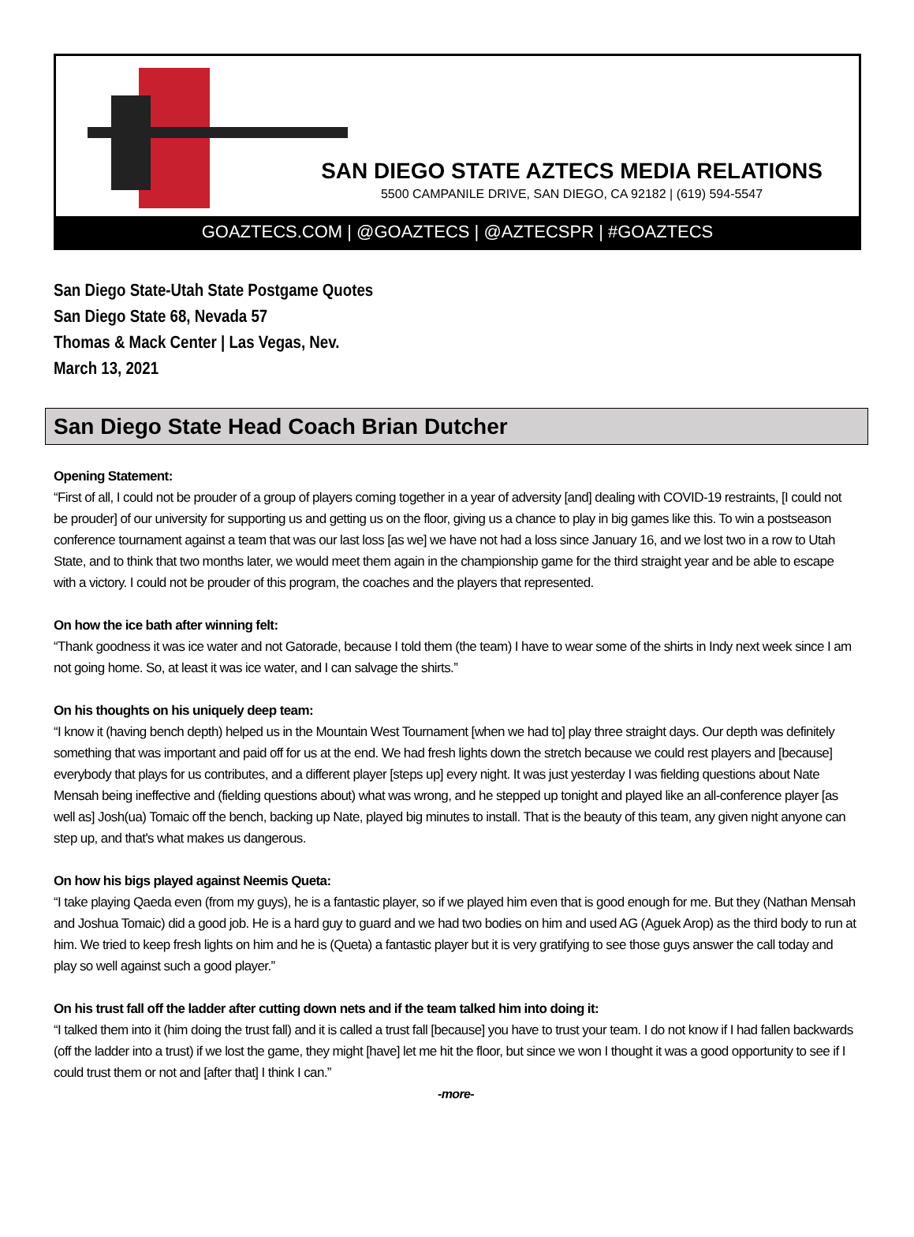SAN DIEGO STATE AZTECS MEDIA RELATIONS
5500 CAMPANILE DRIVE, SAN DIEGO, CA 92182 | (619) 594-5547
GOAZTECS.COM | @GOAZTECS | @AZTECSPR | #GOAZTECS
San Diego State-Utah State Postgame Quotes
San Diego State 68, Nevada 57
Thomas & Mack Center | Las Vegas, Nev.
March 13, 2021
San Diego State Head Coach Brian Dutcher
Opening Statement:
“First of all, I could not be prouder of a group of players coming together in a year of adversity [and] dealing with COVID-19 restraints, [I could not be prouder] of our university for supporting us and getting us on the floor, giving us a chance to play in big games like this. To win a postseason conference tournament against a team that was our last loss [as we] we have not had a loss since January 16, and we lost two in a row to Utah State, and to think that two months later, we would meet them again in the championship game for the third straight year and be able to escape with a victory. I could not be prouder of this program, the coaches and the players that represented.
On how the ice bath after winning felt:
“Thank goodness it was ice water and not Gatorade, because I told them (the team) I have to wear some of the shirts in Indy next week since I am not going home. So, at least it was ice water, and I can salvage the shirts.”
On his thoughts on his uniquely deep team:
“I know it (having bench depth) helped us in the Mountain West Tournament [when we had to] play three straight days. Our depth was definitely something that was important and paid off for us at the end. We had fresh lights down the stretch because we could rest players and [because] everybody that plays for us contributes, and a different player [steps up] every night. It was just yesterday I was fielding questions about Nate Mensah being ineffective and (fielding questions about) what was wrong, and he stepped up tonight and played like an all-conference player [as well as] Josh(ua) Tomaic off the bench, backing up Nate, played big minutes to install. That is the beauty of this team, any given night anyone can step up, and that's what makes us dangerous.
On how his bigs played against Neemis Queta:
“I take playing Qaeda even (from my guys), he is a fantastic player, so if we played him even that is good enough for me. But they (Nathan Mensah and Joshua Tomaic) did a good job. He is a hard guy to guard and we had two bodies on him and used AG (Aguek Arop) as the third body to run at him. We tried to keep fresh lights on him and he is (Queta) a fantastic player but it is very gratifying to see those guys answer the call today and play so well against such a good player.”
On his trust fall off the ladder after cutting down nets and if the team talked him into doing it:
“I talked them into it (him doing the trust fall) and it is called a trust fall [because] you have to trust your team. I do not know if I had fallen backwards (off the ladder into a trust) if we lost the game, they might [have] let me hit the floor, but since we won I thought it was a good opportunity to see if I could trust them or not and [after that] I think I can.”
-more-